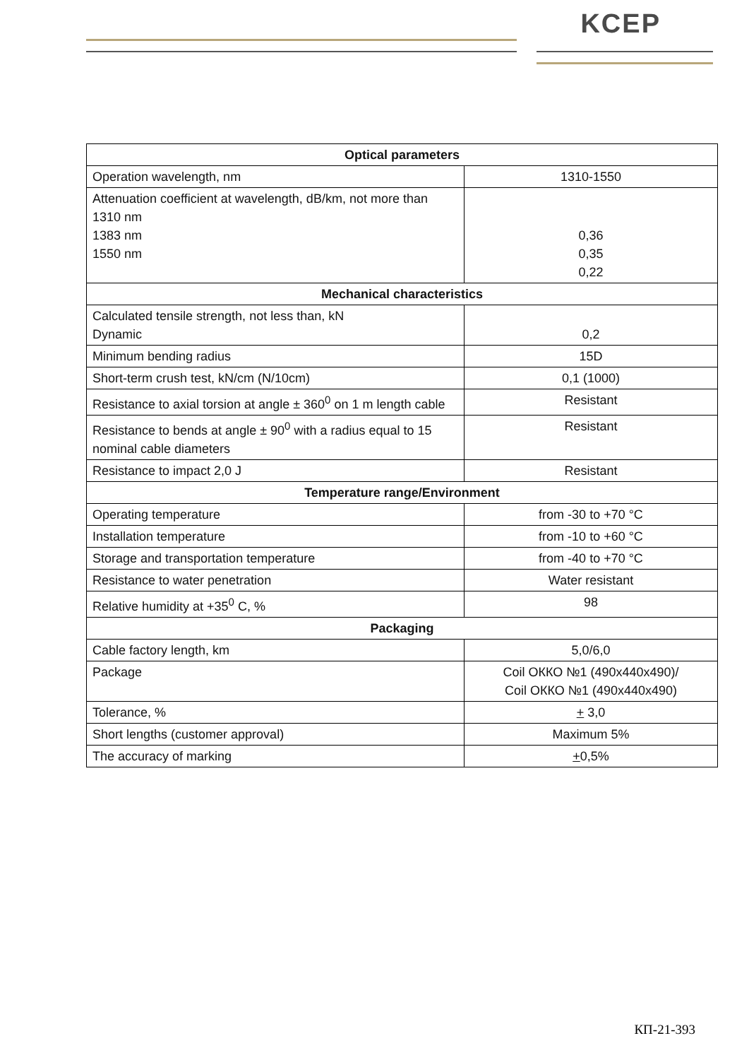KCEP
| Optical parameters | |
| --- | --- |
| Operation wavelength, nm | 1310-1550 |
| Attenuation coefficient at wavelength, dB/km, not more than 1310 nm 1383 nm 1550 nm | 0,36 0,35 0,22 |
| Mechanical characteristics | |
| Calculated tensile strength, not less than, kN Dynamic | 0,2 |
| Minimum bending radius | 15D |
| Short-term crush test, kN/cm (N/10cm) | 0,1 (1000) |
| Resistance to axial torsion at angle ± 360<sup>0</sup> on 1 m length cable | Resistant |
| Resistance to bends at angle ± 90<sup>0</sup> with a radius equal to 15 nominal cable diameters | Resistant |
| Resistance to impact 2,0 J | Resistant |
| Temperature range/Environment | |
| Operating temperature | from -30 to +70 °C |
| Installation temperature | from -10 to +60 °C |
| Storage and transportation temperature | from -40 to +70 °C |
| Resistance to water penetration | Water resistant |
| Relative humidity at +35<sup>0</sup> C, % | 98 |
| Packaging | |
| Cable factory length, km | 5,0/6,0 |
| Package | Coil ОККО №1 (490x440x490)/ Coil ОККО №1 (490x440x490) |
| Tolerance, % | + 3,0 |
| Short lengths (customer approval) | Maximum 5% |
| The accuracy of marking | + 0,5% |
КП-21-393